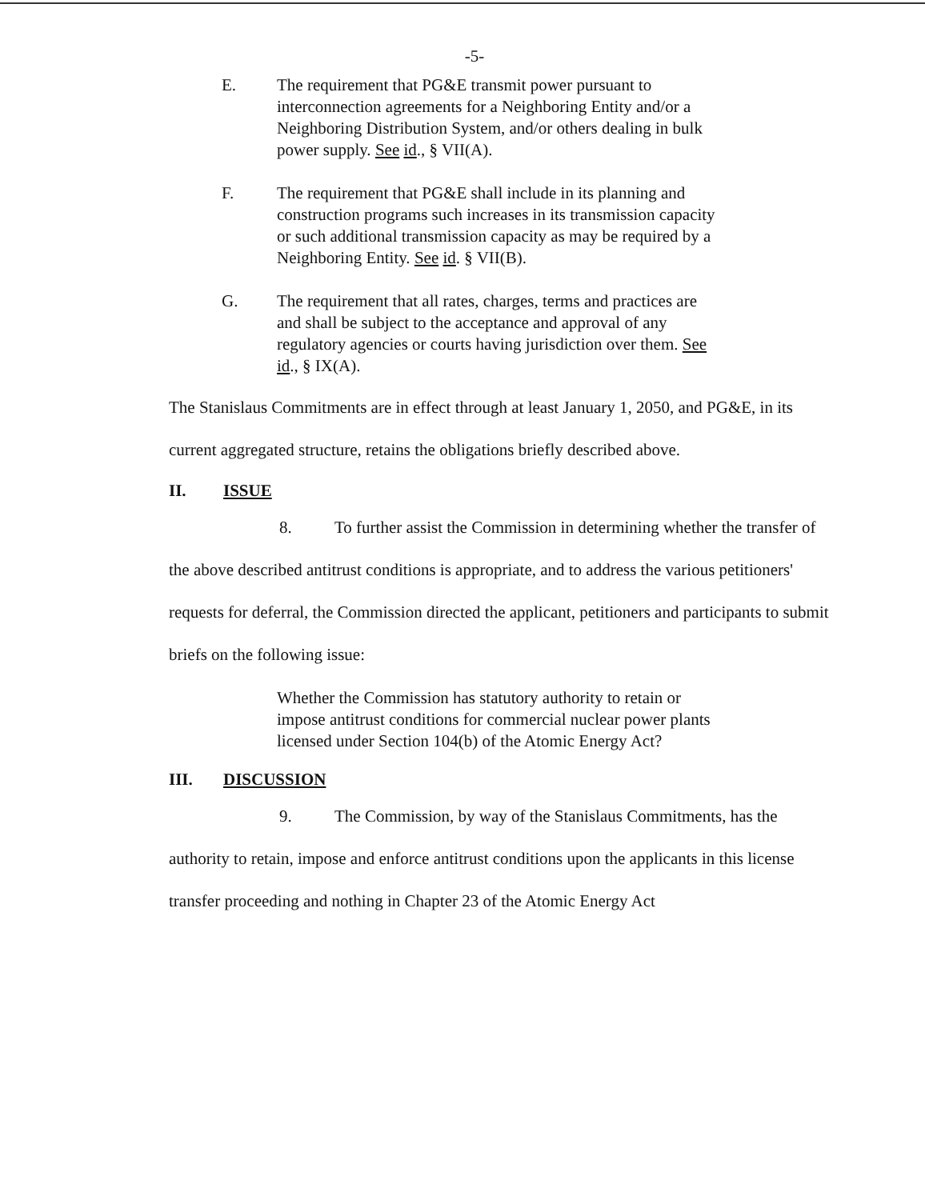-5-
E. The requirement that PG&E transmit power pursuant to interconnection agreements for a Neighboring Entity and/or a Neighboring Distribution System, and/or others dealing in bulk power supply. See id., § VII(A).
F. The requirement that PG&E shall include in its planning and construction programs such increases in its transmission capacity or such additional transmission capacity as may be required by a Neighboring Entity. See id. § VII(B).
G. The requirement that all rates, charges, terms and practices are and shall be subject to the acceptance and approval of any regulatory agencies or courts having jurisdiction over them. See id., § IX(A).
The Stanislaus Commitments are in effect through at least January 1, 2050, and PG&E, in its current aggregated structure, retains the obligations briefly described above.
II. ISSUE
8. To further assist the Commission in determining whether the transfer of the above described antitrust conditions is appropriate, and to address the various petitioners' requests for deferral, the Commission directed the applicant, petitioners and participants to submit briefs on the following issue:
Whether the Commission has statutory authority to retain or impose antitrust conditions for commercial nuclear power plants licensed under Section 104(b) of the Atomic Energy Act?
III. DISCUSSION
9. The Commission, by way of the Stanislaus Commitments, has the authority to retain, impose and enforce antitrust conditions upon the applicants in this license transfer proceeding and nothing in Chapter 23 of the Atomic Energy Act